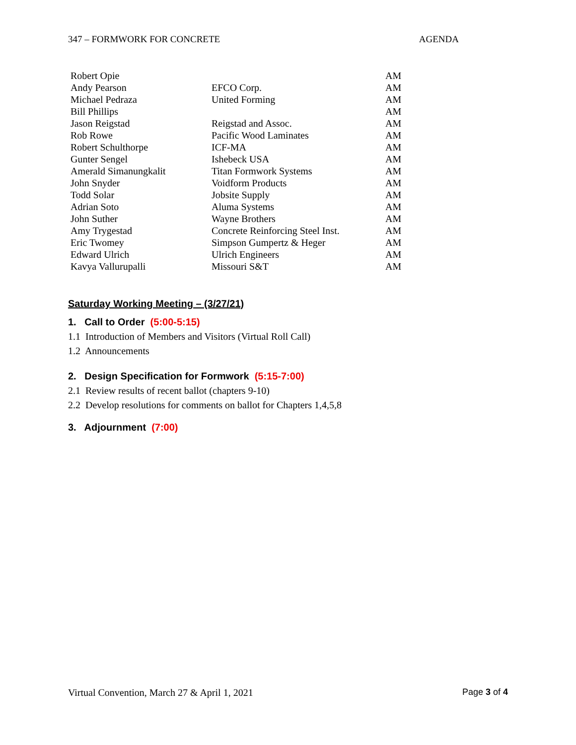347 – FORMWORK FOR CONCRETE AGENDA
| Robert Opie | | AM |
| Andy Pearson | EFCO Corp. | AM |
| Michael Pedraza | United Forming | AM |
| Bill Phillips | | AM |
| Jason Reigstad | Reigstad and Assoc. | AM |
| Rob Rowe | Pacific Wood Laminates | AM |
| Robert Schulthorpe | ICF-MA | AM |
| Gunter Sengel | Ishebeck USA | AM |
| Amerald Simanungkalit | Titan Formwork Systems | AM |
| John Snyder | Voidform Products | AM |
| Todd Solar | Jobsite Supply | AM |
| Adrian Soto | Aluma Systems | AM |
| John Suther | Wayne Brothers | AM |
| Amy Trygestad | Concrete Reinforcing Steel Inst. | AM |
| Eric Twomey | Simpson Gumpertz & Heger | AM |
| Edward Ulrich | Ulrich Engineers | AM |
| Kavya Vallurupalli | Missouri S&T | AM |
Saturday Working Meeting – (3/27/21)
1. Call to Order (5:00-5:15)
1.1 Introduction of Members and Visitors (Virtual Roll Call)
1.2 Announcements
2. Design Specification for Formwork (5:15-7:00)
2.1 Review results of recent ballot (chapters 9-10)
2.2 Develop resolutions for comments on ballot for Chapters 1,4,5,8
3. Adjournment (7:00)
Virtual Convention, March 27 & April 1, 2021 Page 3 of 4